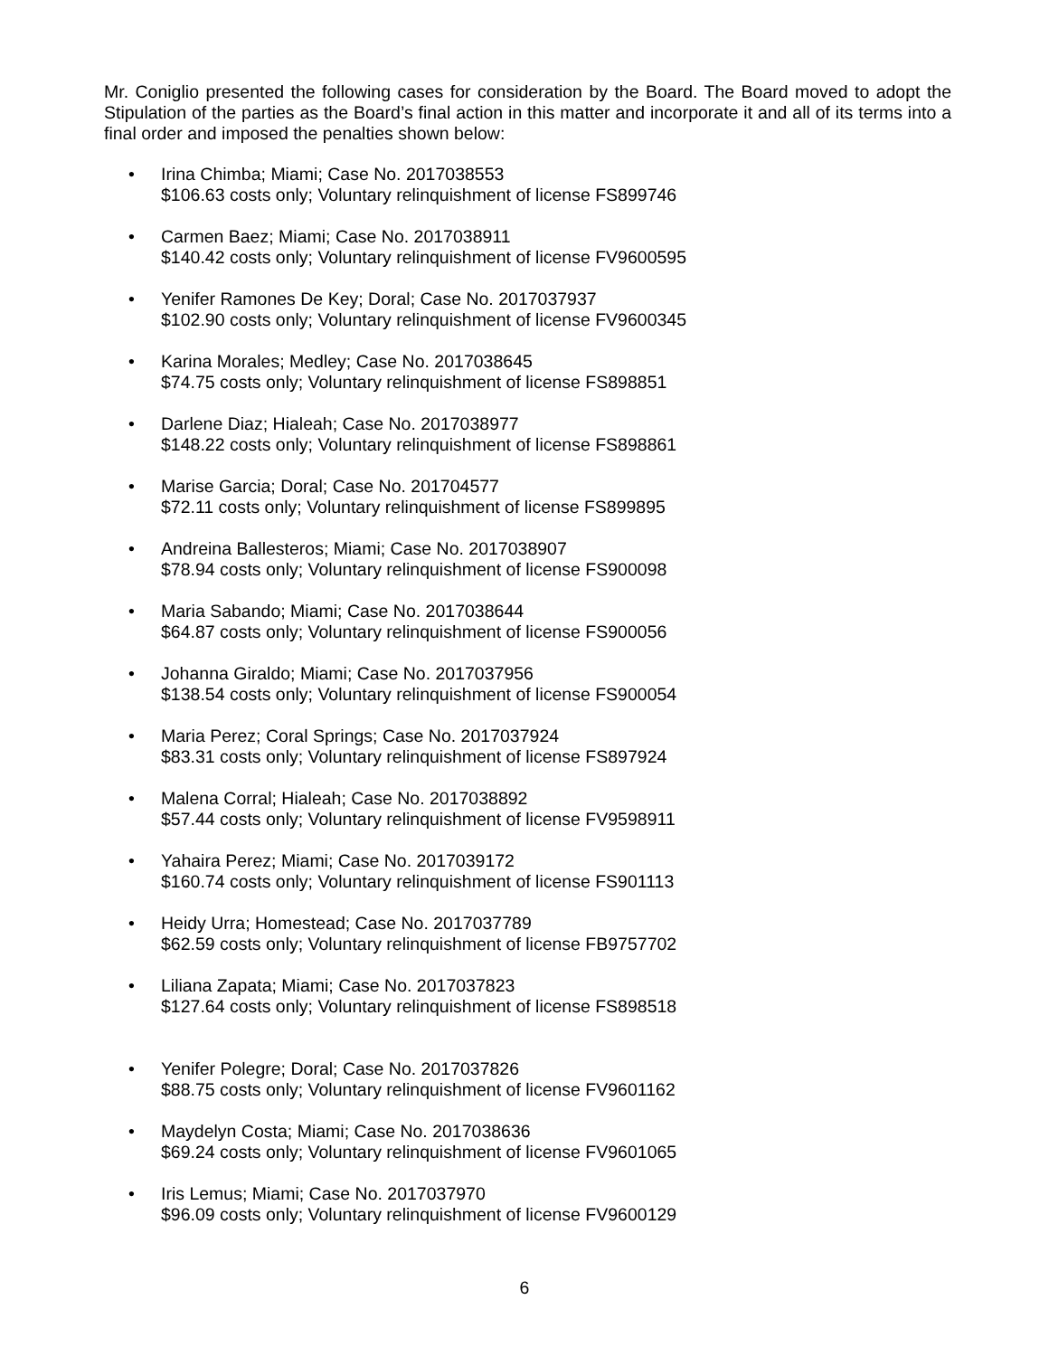Mr. Coniglio presented the following cases for consideration by the Board. The Board moved to adopt the Stipulation of the parties as the Board’s final action in this matter and incorporate it and all of its terms into a final order and imposed the penalties shown below:
• Irina Chimba; Miami; Case No. 2017038553
$106.63 costs only; Voluntary relinquishment of license FS899746
• Carmen Baez; Miami; Case No. 2017038911
$140.42 costs only; Voluntary relinquishment of license FV9600595
• Yenifer Ramones De Key; Doral; Case No. 2017037937
$102.90 costs only; Voluntary relinquishment of license FV9600345
• Karina Morales; Medley; Case No. 2017038645
$74.75 costs only; Voluntary relinquishment of license FS898851
• Darlene Diaz; Hialeah; Case No. 2017038977
$148.22 costs only; Voluntary relinquishment of license FS898861
• Marise Garcia; Doral; Case No. 201704577
$72.11 costs only; Voluntary relinquishment of license FS899895
• Andreina Ballesteros; Miami; Case No. 2017038907
$78.94 costs only; Voluntary relinquishment of license FS900098
• Maria Sabando; Miami; Case No. 2017038644
$64.87 costs only; Voluntary relinquishment of license FS900056
• Johanna Giraldo; Miami; Case No. 2017037956
$138.54 costs only; Voluntary relinquishment of license FS900054
• Maria Perez; Coral Springs; Case No. 2017037924
$83.31 costs only; Voluntary relinquishment of license FS897924
• Malena Corral; Hialeah; Case No. 2017038892
$57.44 costs only; Voluntary relinquishment of license FV9598911
• Yahaira Perez; Miami; Case No. 2017039172
$160.74 costs only; Voluntary relinquishment of license FS901113
• Heidy Urra; Homestead; Case No. 2017037789
$62.59 costs only; Voluntary relinquishment of license FB9757702
• Liliana Zapata; Miami; Case No. 2017037823
$127.64 costs only; Voluntary relinquishment of license FS898518
• Yenifer Polegre; Doral; Case No. 2017037826
$88.75 costs only; Voluntary relinquishment of license FV9601162
• Maydelyn Costa; Miami; Case No. 2017038636
$69.24 costs only; Voluntary relinquishment of license FV9601065
• Iris Lemus; Miami; Case No. 2017037970
$96.09 costs only; Voluntary relinquishment of license FV9600129
6